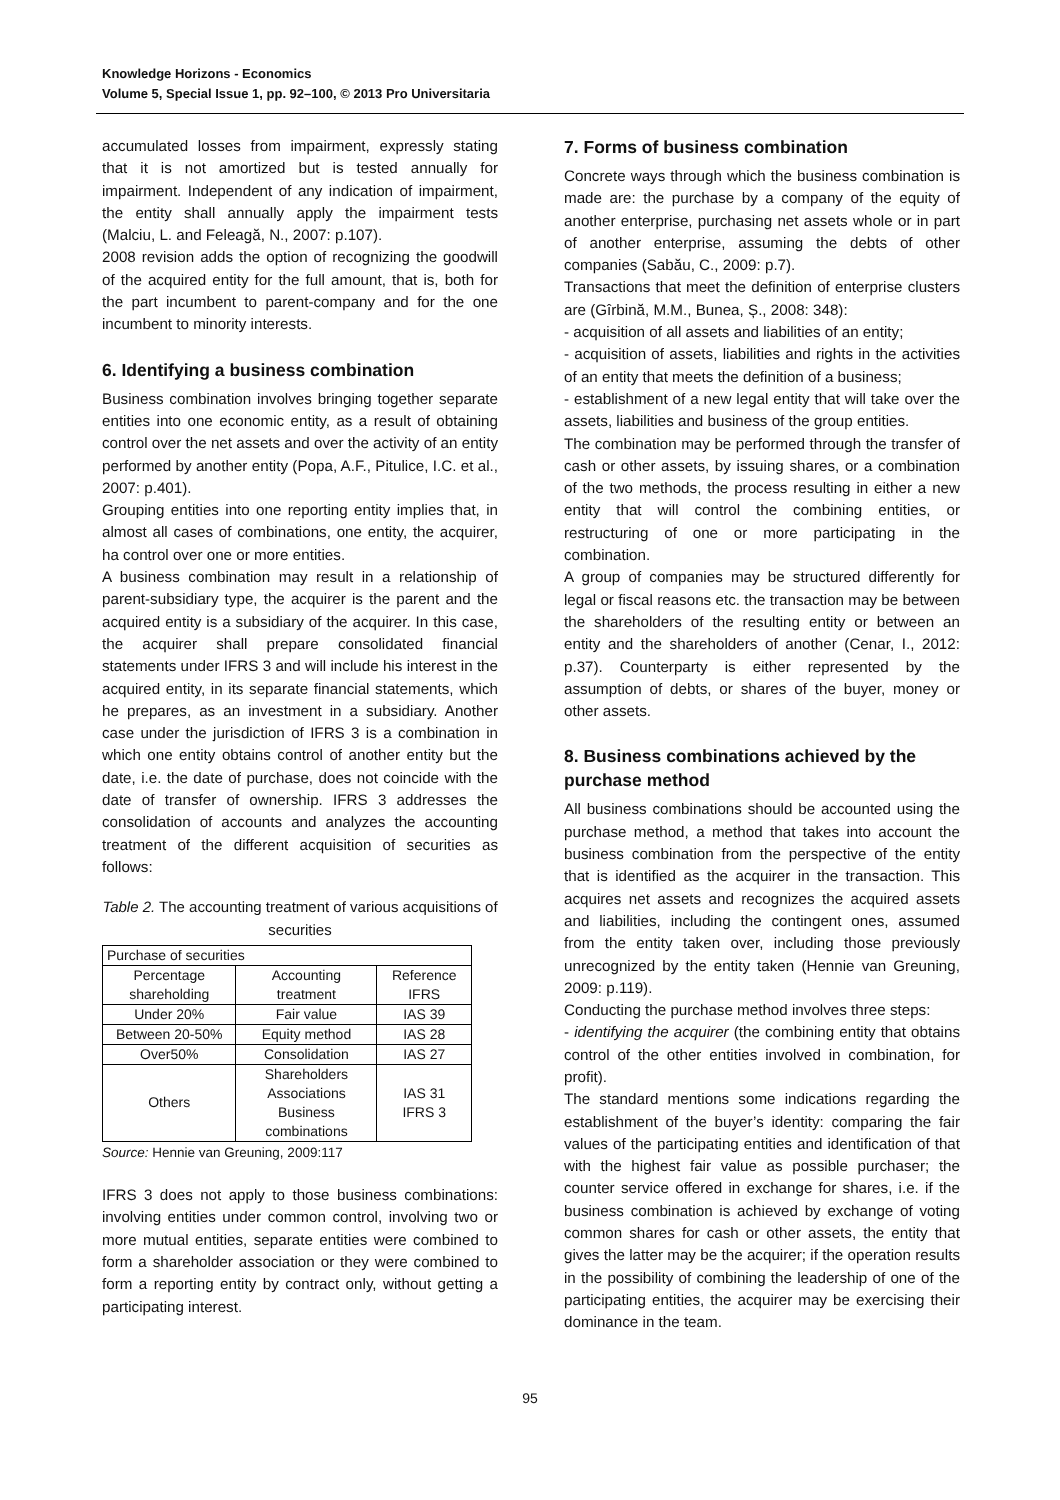Knowledge Horizons - Economics
Volume 5, Special Issue 1, pp. 92–100, © 2013 Pro Universitaria
accumulated losses from impairment, expressly stating that it is not amortized but is tested annually for impairment. Independent of any indication of impairment, the entity shall annually apply the impairment tests (Malciu, L. and Feleagă, N., 2007: p.107).
2008 revision adds the option of recognizing the goodwill of the acquired entity for the full amount, that is, both for the part incumbent to parent-company and for the one incumbent to minority interests.
6. Identifying a business combination
Business combination involves bringing together separate entities into one economic entity, as a result of obtaining control over the net assets and over the activity of an entity performed by another entity (Popa, A.F., Pitulice, I.C. et al., 2007: p.401).
Grouping entities into one reporting entity implies that, in almost all cases of combinations, one entity, the acquirer, ha control over one or more entities.
A business combination may result in a relationship of parent-subsidiary type, the acquirer is the parent and the acquired entity is a subsidiary of the acquirer. In this case, the acquirer shall prepare consolidated financial statements under IFRS 3 and will include his interest in the acquired entity, in its separate financial statements, which he prepares, as an investment in a subsidiary. Another case under the jurisdiction of IFRS 3 is a combination in which one entity obtains control of another entity but the date, i.e. the date of purchase, does not coincide with the date of transfer of ownership. IFRS 3 addresses the consolidation of accounts and analyzes the accounting treatment of the different acquisition of securities as follows:
Table 2. The accounting treatment of various acquisitions of securities
| Purchase of securities | | |
| Percentage shareholding | Accounting treatment | Reference IFRS |
| Under 20% | Fair value | IAS 39 |
| Between 20-50% | Equity method | IAS 28 |
| Over50% | Consolidation | IAS 27 |
| Others | Shareholders Associations Business combinations | IAS 31 IFRS 3 |
Source: Hennie van Greuning, 2009:117
IFRS 3 does not apply to those business combinations: involving entities under common control, involving two or more mutual entities, separate entities were combined to form a shareholder association or they were combined to form a reporting entity by contract only, without getting a participating interest.
7. Forms of business combination
Concrete ways through which the business combination is made are: the purchase by a company of the equity of another enterprise, purchasing net assets whole or in part of another enterprise, assuming the debts of other companies (Sabău, C., 2009: p.7).
Transactions that meet the definition of enterprise clusters are (Gîrbină, M.M., Bunea, Ș., 2008: 348):
- acquisition of all assets and liabilities of an entity;
- acquisition of assets, liabilities and rights in the activities of an entity that meets the definition of a business;
- establishment of a new legal entity that will take over the assets, liabilities and business of the group entities.
The combination may be performed through the transfer of cash or other assets, by issuing shares, or a combination of the two methods, the process resulting in either a new entity that will control the combining entities, or restructuring of one or more participating in the combination.
A group of companies may be structured differently for legal or fiscal reasons etc. the transaction may be between the shareholders of the resulting entity or between an entity and the shareholders of another (Cenar, I., 2012: p.37). Counterparty is either represented by the assumption of debts, or shares of the buyer, money or other assets.
8. Business combinations achieved by the purchase method
All business combinations should be accounted using the purchase method, a method that takes into account the business combination from the perspective of the entity that is identified as the acquirer in the transaction. This acquires net assets and recognizes the acquired assets and liabilities, including the contingent ones, assumed from the entity taken over, including those previously unrecognized by the entity taken (Hennie van Greuning, 2009: p.119).
Conducting the purchase method involves three steps:
- identifying the acquirer (the combining entity that obtains control of the other entities involved in combination, for profit).
The standard mentions some indications regarding the establishment of the buyer’s identity: comparing the fair values of the participating entities and identification of that with the highest fair value as possible purchaser; the counter service offered in exchange for shares, i.e. if the business combination is achieved by exchange of voting common shares for cash or other assets, the entity that gives the latter may be the acquirer; if the operation results in the possibility of combining the leadership of one of the participating entities, the acquirer may be exercising their dominance in the team.
95